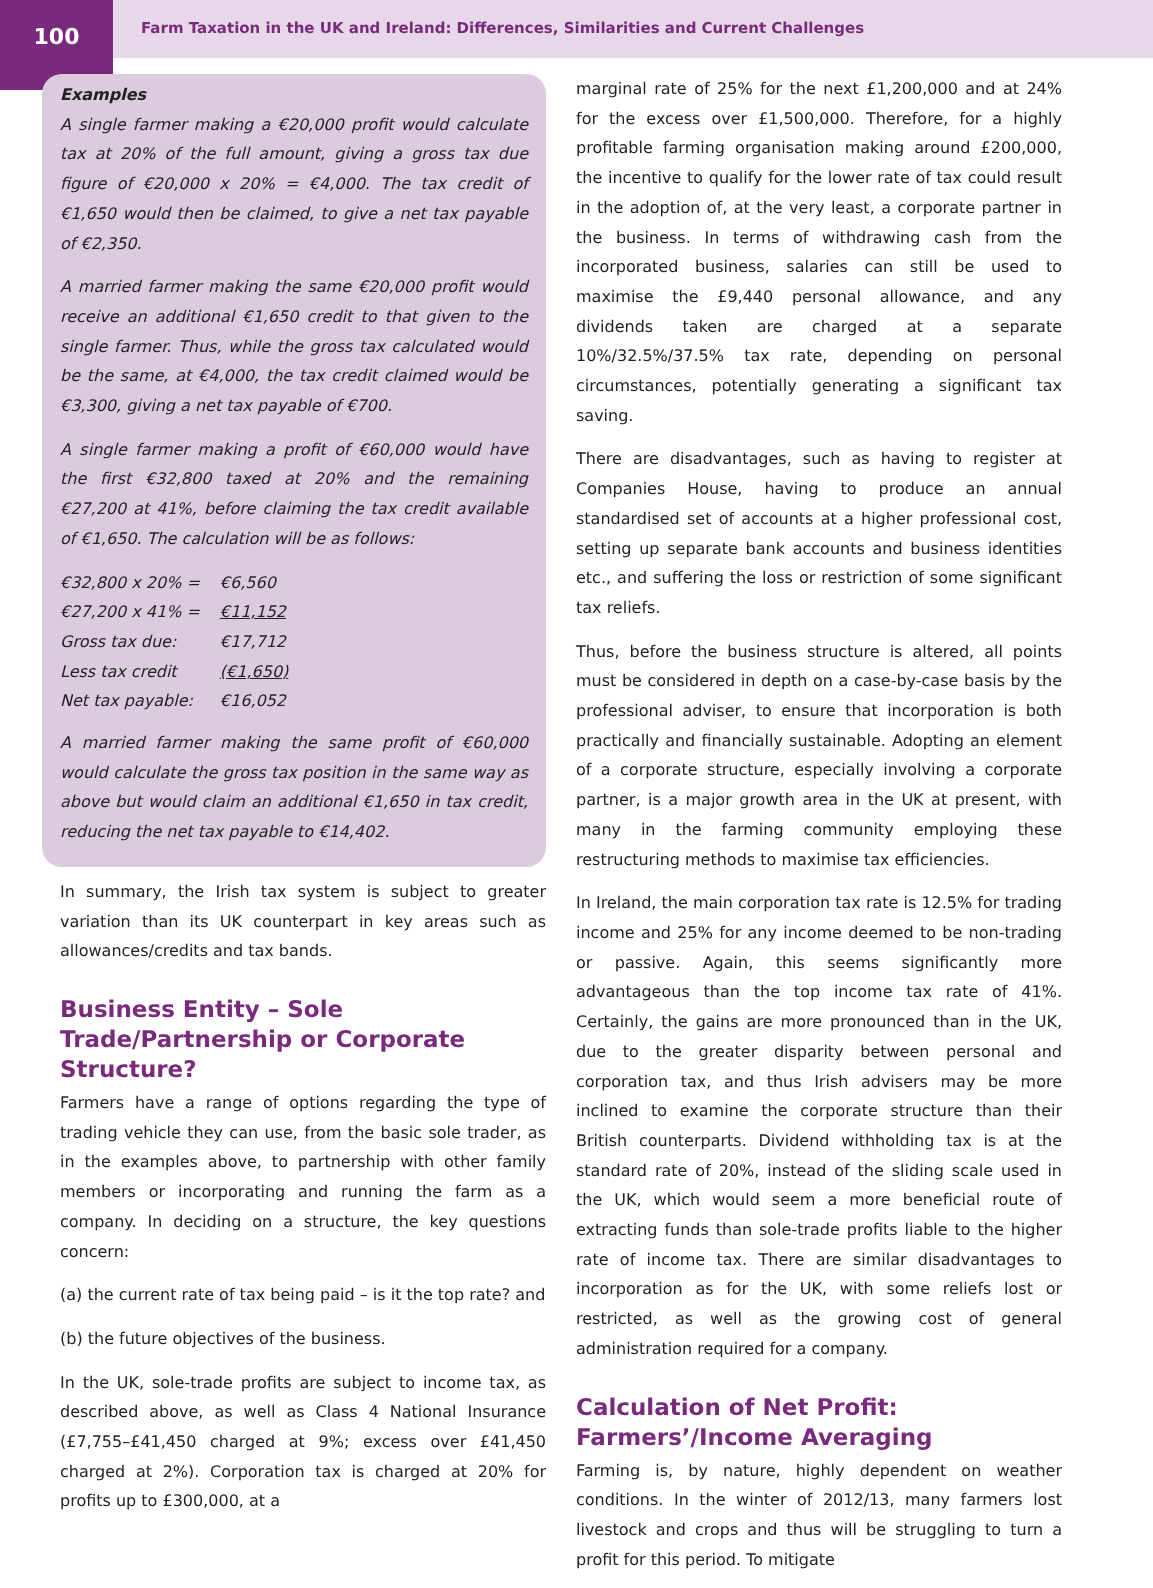100
Farm Taxation in the UK and Ireland: Differences, Similarities and Current Challenges
Examples
A single farmer making a €20,000 profit would calculate tax at 20% of the full amount, giving a gross tax due figure of €20,000 x 20% = €4,000. The tax credit of €1,650 would then be claimed, to give a net tax payable of €2,350.
A married farmer making the same €20,000 profit would receive an additional €1,650 credit to that given to the single farmer. Thus, while the gross tax calculated would be the same, at €4,000, the tax credit claimed would be €3,300, giving a net tax payable of €700.
A single farmer making a profit of €60,000 would have the first €32,800 taxed at 20% and the remaining €27,200 at 41%, before claiming the tax credit available of €1,650. The calculation will be as follows:
| €32,800 x 20% = | €6,560 |
| €27,200 x 41% = | €11,152 |
| Gross tax due: | €17,712 |
| Less tax credit | (€1,650) |
| Net tax payable: | €16,052 |
A married farmer making the same profit of €60,000 would calculate the gross tax position in the same way as above but would claim an additional €1,650 in tax credit, reducing the net tax payable to €14,402.
In summary, the Irish tax system is subject to greater variation than its UK counterpart in key areas such as allowances/credits and tax bands.
Business Entity – Sole Trade/Partnership or Corporate Structure?
Farmers have a range of options regarding the type of trading vehicle they can use, from the basic sole trader, as in the examples above, to partnership with other family members or incorporating and running the farm as a company. In deciding on a structure, the key questions concern:
(a) the current rate of tax being paid – is it the top rate? and
(b) the future objectives of the business.
In the UK, sole-trade profits are subject to income tax, as described above, as well as Class 4 National Insurance (£7,755–£41,450 charged at 9%; excess over £41,450 charged at 2%). Corporation tax is charged at 20% for profits up to £300,000, at a
marginal rate of 25% for the next £1,200,000 and at 24% for the excess over £1,500,000. Therefore, for a highly profitable farming organisation making around £200,000, the incentive to qualify for the lower rate of tax could result in the adoption of, at the very least, a corporate partner in the business. In terms of withdrawing cash from the incorporated business, salaries can still be used to maximise the £9,440 personal allowance, and any dividends taken are charged at a separate 10%/32.5%/37.5% tax rate, depending on personal circumstances, potentially generating a significant tax saving.
There are disadvantages, such as having to register at Companies House, having to produce an annual standardised set of accounts at a higher professional cost, setting up separate bank accounts and business identities etc., and suffering the loss or restriction of some significant tax reliefs.
Thus, before the business structure is altered, all points must be considered in depth on a case-by-case basis by the professional adviser, to ensure that incorporation is both practically and financially sustainable. Adopting an element of a corporate structure, especially involving a corporate partner, is a major growth area in the UK at present, with many in the farming community employing these restructuring methods to maximise tax efficiencies.
In Ireland, the main corporation tax rate is 12.5% for trading income and 25% for any income deemed to be non-trading or passive. Again, this seems significantly more advantageous than the top income tax rate of 41%. Certainly, the gains are more pronounced than in the UK, due to the greater disparity between personal and corporation tax, and thus Irish advisers may be more inclined to examine the corporate structure than their British counterparts. Dividend withholding tax is at the standard rate of 20%, instead of the sliding scale used in the UK, which would seem a more beneficial route of extracting funds than sole-trade profits liable to the higher rate of income tax. There are similar disadvantages to incorporation as for the UK, with some reliefs lost or restricted, as well as the growing cost of general administration required for a company.
Calculation of Net Profit: Farmers’/Income Averaging
Farming is, by nature, highly dependent on weather conditions. In the winter of 2012/13, many farmers lost livestock and crops and thus will be struggling to turn a profit for this period. To mitigate